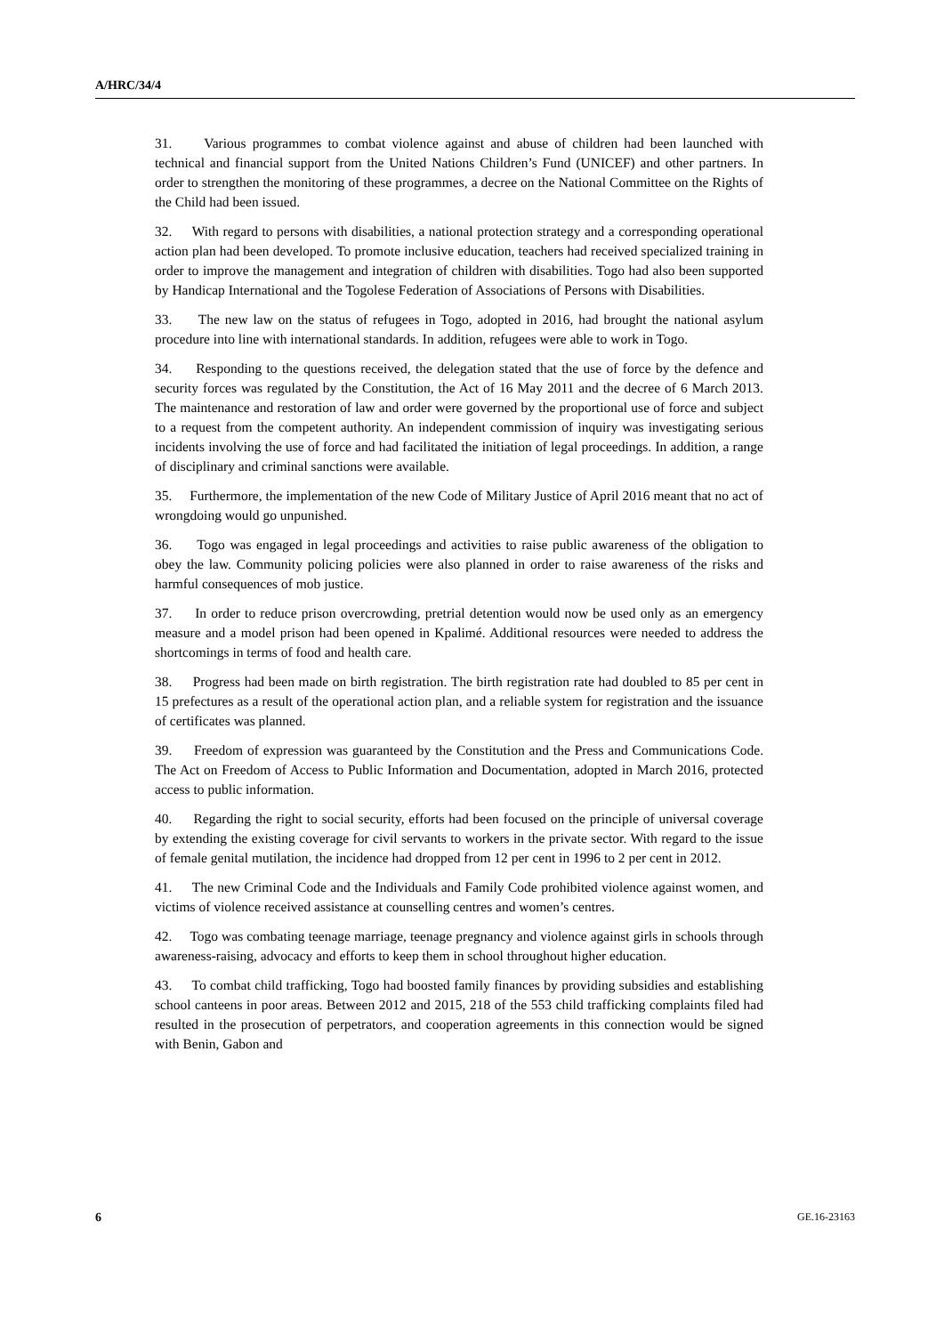A/HRC/34/4
31. Various programmes to combat violence against and abuse of children had been launched with technical and financial support from the United Nations Children’s Fund (UNICEF) and other partners. In order to strengthen the monitoring of these programmes, a decree on the National Committee on the Rights of the Child had been issued.
32. With regard to persons with disabilities, a national protection strategy and a corresponding operational action plan had been developed. To promote inclusive education, teachers had received specialized training in order to improve the management and integration of children with disabilities. Togo had also been supported by Handicap International and the Togolese Federation of Associations of Persons with Disabilities.
33. The new law on the status of refugees in Togo, adopted in 2016, had brought the national asylum procedure into line with international standards. In addition, refugees were able to work in Togo.
34. Responding to the questions received, the delegation stated that the use of force by the defence and security forces was regulated by the Constitution, the Act of 16 May 2011 and the decree of 6 March 2013. The maintenance and restoration of law and order were governed by the proportional use of force and subject to a request from the competent authority. An independent commission of inquiry was investigating serious incidents involving the use of force and had facilitated the initiation of legal proceedings. In addition, a range of disciplinary and criminal sanctions were available.
35. Furthermore, the implementation of the new Code of Military Justice of April 2016 meant that no act of wrongdoing would go unpunished.
36. Togo was engaged in legal proceedings and activities to raise public awareness of the obligation to obey the law. Community policing policies were also planned in order to raise awareness of the risks and harmful consequences of mob justice.
37. In order to reduce prison overcrowding, pretrial detention would now be used only as an emergency measure and a model prison had been opened in Kpalimé. Additional resources were needed to address the shortcomings in terms of food and health care.
38. Progress had been made on birth registration. The birth registration rate had doubled to 85 per cent in 15 prefectures as a result of the operational action plan, and a reliable system for registration and the issuance of certificates was planned.
39. Freedom of expression was guaranteed by the Constitution and the Press and Communications Code. The Act on Freedom of Access to Public Information and Documentation, adopted in March 2016, protected access to public information.
40. Regarding the right to social security, efforts had been focused on the principle of universal coverage by extending the existing coverage for civil servants to workers in the private sector. With regard to the issue of female genital mutilation, the incidence had dropped from 12 per cent in 1996 to 2 per cent in 2012.
41. The new Criminal Code and the Individuals and Family Code prohibited violence against women, and victims of violence received assistance at counselling centres and women’s centres.
42. Togo was combating teenage marriage, teenage pregnancy and violence against girls in schools through awareness-raising, advocacy and efforts to keep them in school throughout higher education.
43. To combat child trafficking, Togo had boosted family finances by providing subsidies and establishing school canteens in poor areas. Between 2012 and 2015, 218 of the 553 child trafficking complaints filed had resulted in the prosecution of perpetrators, and cooperation agreements in this connection would be signed with Benin, Gabon and
6 GE.16-23163